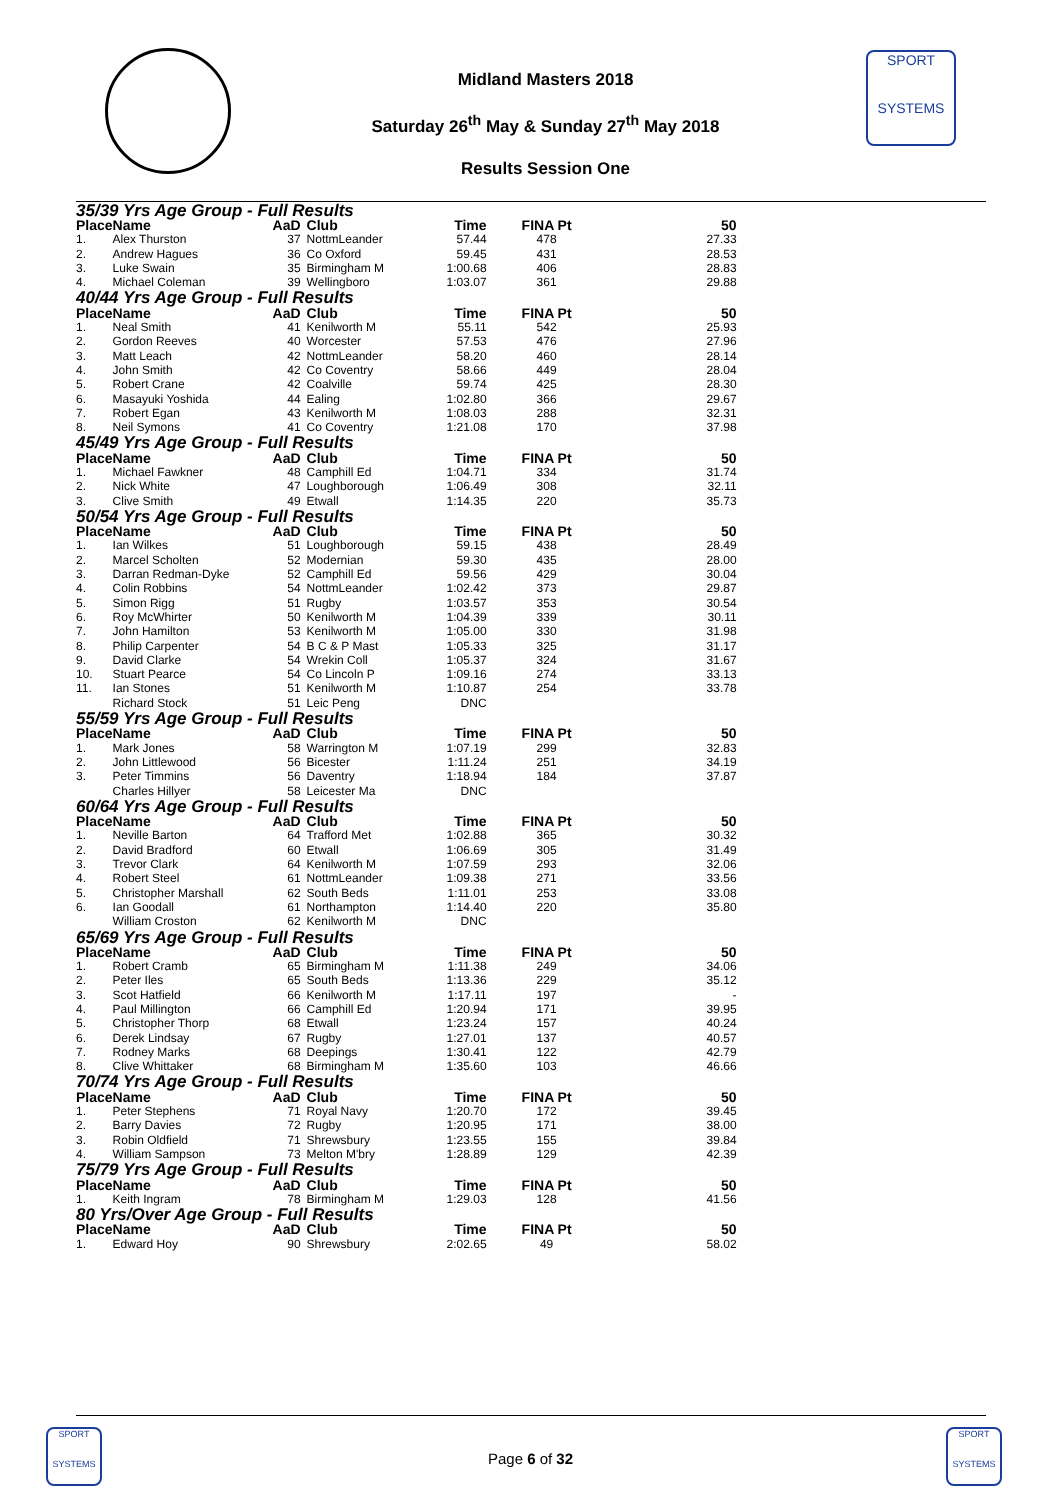SPORT
SYSTEMS
Midland Masters 2018
Saturday 26<sup>th</sup> May & Sunday 27<sup>th</sup> May 2018
Results Session One
| 35/39 Yrs Age Group - Full Results | | | | | | |
| Place | Name | AaD | Club | Time | FINA Pt | 50 |
| 1. | Alex Thurston | 37 | NottmLeander | 57.44 | 478 | 27.33 |
| 2. | Andrew Hagues | 36 | Co Oxford | 59.45 | 431 | 28.53 |
| 3. | Luke Swain | 35 | Birmingham M | 1:00.68 | 406 | 28.83 |
| 4. | Michael Coleman | 39 | Wellingboro | 1:03.07 | 361 | 29.88 |
| 40/44 Yrs Age Group - Full Results | | | | | | |
| Place | Name | AaD | Club | Time | FINA Pt | 50 |
| 1. | Neal Smith | 41 | Kenilworth M | 55.11 | 542 | 25.93 |
| 2. | Gordon Reeves | 40 | Worcester | 57.53 | 476 | 27.96 |
| 3. | Matt Leach | 42 | NottmLeander | 58.20 | 460 | 28.14 |
| 4. | John Smith | 42 | Co Coventry | 58.66 | 449 | 28.04 |
| 5. | Robert Crane | 42 | Coalville | 59.74 | 425 | 28.30 |
| 6. | Masayuki Yoshida | 44 | Ealing | 1:02.80 | 366 | 29.67 |
| 7. | Robert Egan | 43 | Kenilworth M | 1:08.03 | 288 | 32.31 |
| 8. | Neil Symons | 41 | Co Coventry | 1:21.08 | 170 | 37.98 |
| 45/49 Yrs Age Group - Full Results | | | | | | |
| Place | Name | AaD | Club | Time | FINA Pt | 50 |
| 1. | Michael Fawkner | 48 | Camphill Ed | 1:04.71 | 334 | 31.74 |
| 2. | Nick White | 47 | Loughborough | 1:06.49 | 308 | 32.11 |
| 3. | Clive Smith | 49 | Etwall | 1:14.35 | 220 | 35.73 |
| 50/54 Yrs Age Group - Full Results | | | | | | |
| Place | Name | AaD | Club | Time | FINA Pt | 50 |
| 1. | Ian Wilkes | 51 | Loughborough | 59.15 | 438 | 28.49 |
| 2. | Marcel Scholten | 52 | Modernian | 59.30 | 435 | 28.00 |
| 3. | Darran Redman-Dyke | 52 | Camphill Ed | 59.56 | 429 | 30.04 |
| 4. | Colin Robbins | 54 | NottmLeander | 1:02.42 | 373 | 29.87 |
| 5. | Simon Rigg | 51 | Rugby | 1:03.57 | 353 | 30.54 |
| 6. | Roy McWhirter | 50 | Kenilworth M | 1:04.39 | 339 | 30.11 |
| 7. | John Hamilton | 53 | Kenilworth M | 1:05.00 | 330 | 31.98 |
| 8. | Philip Carpenter | 54 | B C & P Mast | 1:05.33 | 325 | 31.17 |
| 9. | David Clarke | 54 | Wrekin Coll | 1:05.37 | 324 | 31.67 |
| 10. | Stuart Pearce | 54 | Co Lincoln P | 1:09.16 | 274 | 33.13 |
| 11. | Ian Stones | 51 | Kenilworth M | 1:10.87 | 254 | 33.78 |
| | Richard Stock | 51 | Leic Peng | DNC | | |
| 55/59 Yrs Age Group - Full Results | | | | | | |
| Place | Name | AaD | Club | Time | FINA Pt | 50 |
| 1. | Mark Jones | 58 | Warrington M | 1:07.19 | 299 | 32.83 |
| 2. | John Littlewood | 56 | Bicester | 1:11.24 | 251 | 34.19 |
| 3. | Peter Timmins | 56 | Daventry | 1:18.94 | 184 | 37.87 |
| | Charles Hillyer | 58 | Leicester Ma | DNC | | |
| 60/64 Yrs Age Group - Full Results | | | | | | |
| Place | Name | AaD | Club | Time | FINA Pt | 50 |
| 1. | Neville Barton | 64 | Trafford Met | 1:02.88 | 365 | 30.32 |
| 2. | David Bradford | 60 | Etwall | 1:06.69 | 305 | 31.49 |
| 3. | Trevor Clark | 64 | Kenilworth M | 1:07.59 | 293 | 32.06 |
| 4. | Robert Steel | 61 | NottmLeander | 1:09.38 | 271 | 33.56 |
| 5. | Christopher Marshall | 62 | South Beds | 1:11.01 | 253 | 33.08 |
| 6. | Ian Goodall | 61 | Northampton | 1:14.40 | 220 | 35.80 |
| | William Croston | 62 | Kenilworth M | DNC | | |
| 65/69 Yrs Age Group - Full Results | | | | | | |
| Place | Name | AaD | Club | Time | FINA Pt | 50 |
| 1. | Robert Cramb | 65 | Birmingham M | 1:11.38 | 249 | 34.06 |
| 2. | Peter Iles | 65 | South Beds | 1:13.36 | 229 | 35.12 |
| 3. | Scot Hatfield | 66 | Kenilworth M | 1:17.11 | 197 | - |
| 4. | Paul Millington | 66 | Camphill Ed | 1:20.94 | 171 | 39.95 |
| 5. | Christopher Thorp | 68 | Etwall | 1:23.24 | 157 | 40.24 |
| 6. | Derek Lindsay | 67 | Rugby | 1:27.01 | 137 | 40.57 |
| 7. | Rodney Marks | 68 | Deepings | 1:30.41 | 122 | 42.79 |
| 8. | Clive Whittaker | 68 | Birmingham M | 1:35.60 | 103 | 46.66 |
| 70/74 Yrs Age Group - Full Results | | | | | | |
| Place | Name | AaD | Club | Time | FINA Pt | 50 |
| 1. | Peter Stephens | 71 | Royal Navy | 1:20.70 | 172 | 39.45 |
| 2. | Barry Davies | 72 | Rugby | 1:20.95 | 171 | 38.00 |
| 3. | Robin Oldfield | 71 | Shrewsbury | 1:23.55 | 155 | 39.84 |
| 4. | William Sampson | 73 | Melton M'bry | 1:28.89 | 129 | 42.39 |
| 75/79 Yrs Age Group - Full Results | | | | | | |
| Place | Name | AaD | Club | Time | FINA Pt | 50 |
| 1. | Keith Ingram | 78 | Birmingham M | 1:29.03 | 128 | 41.56 |
| 80 Yrs/Over Age Group - Full Results | | | | | | |
| Place | Name | AaD | Club | Time | FINA Pt | 50 |
| 1. | Edward Hoy | 90 | Shrewsbury | 2:02.65 | 49 | 58.02 |
SPORT
SYSTEMS
SPORT
SYSTEMS
Page 6 of 32